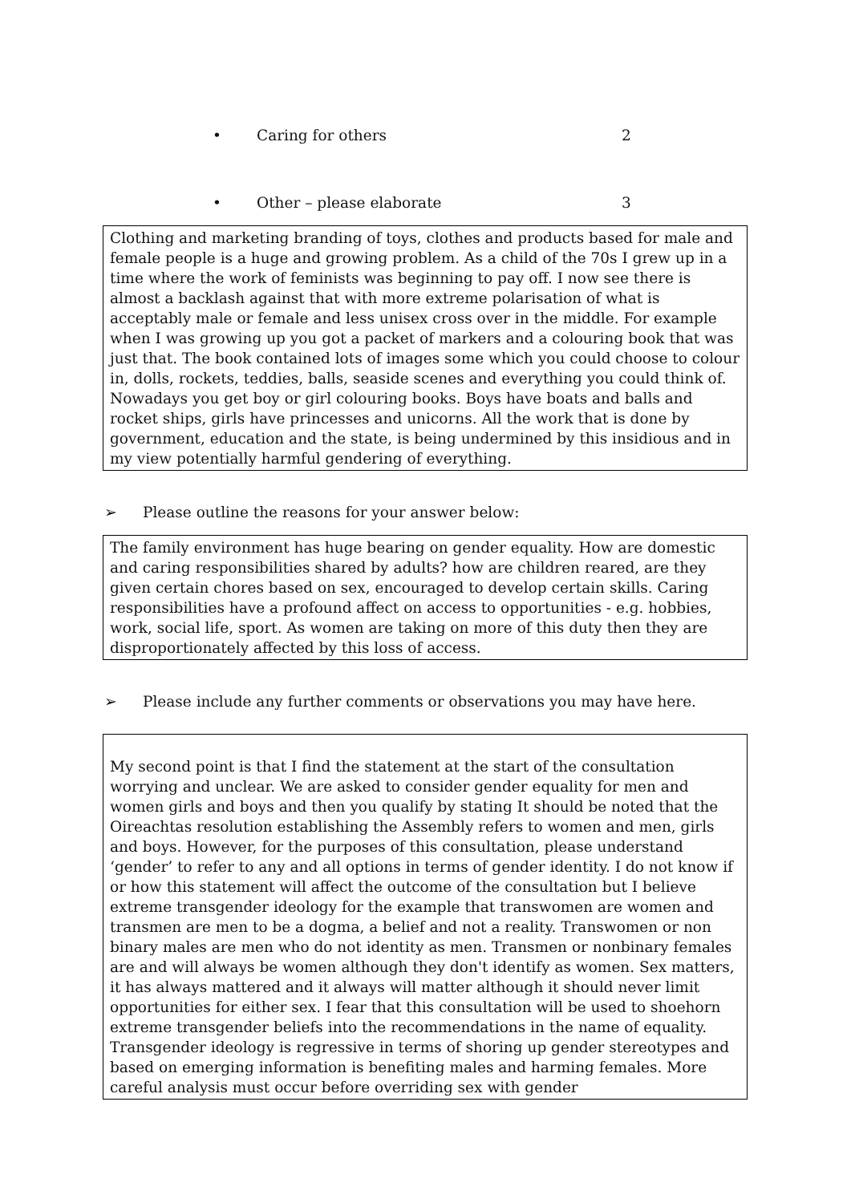• Caring for others 2
• Other – please elaborate 3
Clothing and marketing branding of toys, clothes and products based for male and female people is a huge and growing problem. As a child of the 70s I grew up in a time where the work of feminists was beginning to pay off. I now see there is almost a backlash against that with more extreme polarisation of what is acceptably male or female and less unisex cross over in the middle. For example when I was growing up you got a packet of markers and a colouring book that was just that. The book contained lots of images some which you could choose to colour in, dolls, rockets, teddies, balls, seaside scenes and everything you could think of. Nowadays you get boy or girl colouring books. Boys have boats and balls and rocket ships, girls have princesses and unicorns. All the work that is done by government, education and the state, is being undermined by this insidious and in my view potentially harmful gendering of everything.
➢ Please outline the reasons for your answer below:
The family environment has huge bearing on gender equality. How are domestic and caring responsibilities shared by adults? how are children reared, are they given certain chores based on sex, encouraged to develop certain skills. Caring responsibilities have a profound affect on access to opportunities - e.g. hobbies, work, social life, sport. As women are taking on more of this duty then they are disproportionately affected by this loss of access.
➢ Please include any further comments or observations you may have here.
My second point is that I find the statement at the start of the consultation worrying and unclear. We are asked to consider gender equality for men and women girls and boys and then you qualify by stating It should be noted that the Oireachtas resolution establishing the Assembly refers to women and men, girls and boys. However, for the purposes of this consultation, please understand ‘gender’ to refer to any and all options in terms of gender identity. I do not know if or how this statement will affect the outcome of the consultation but I believe extreme transgender ideology for the example that transwomen are women and transmen are men to be a dogma, a belief and not a reality. Transwomen or non binary males are men who do not identity as men. Transmen or nonbinary females are and will always be women although they don't identify as women. Sex matters, it has always mattered and it always will matter although it should never limit opportunities for either sex. I fear that this consultation will be used to shoehorn extreme transgender beliefs into the recommendations in the name of equality. Transgender ideology is regressive in terms of shoring up gender stereotypes and based on emerging information is benefiting males and harming females. More careful analysis must occur before overriding sex with gender